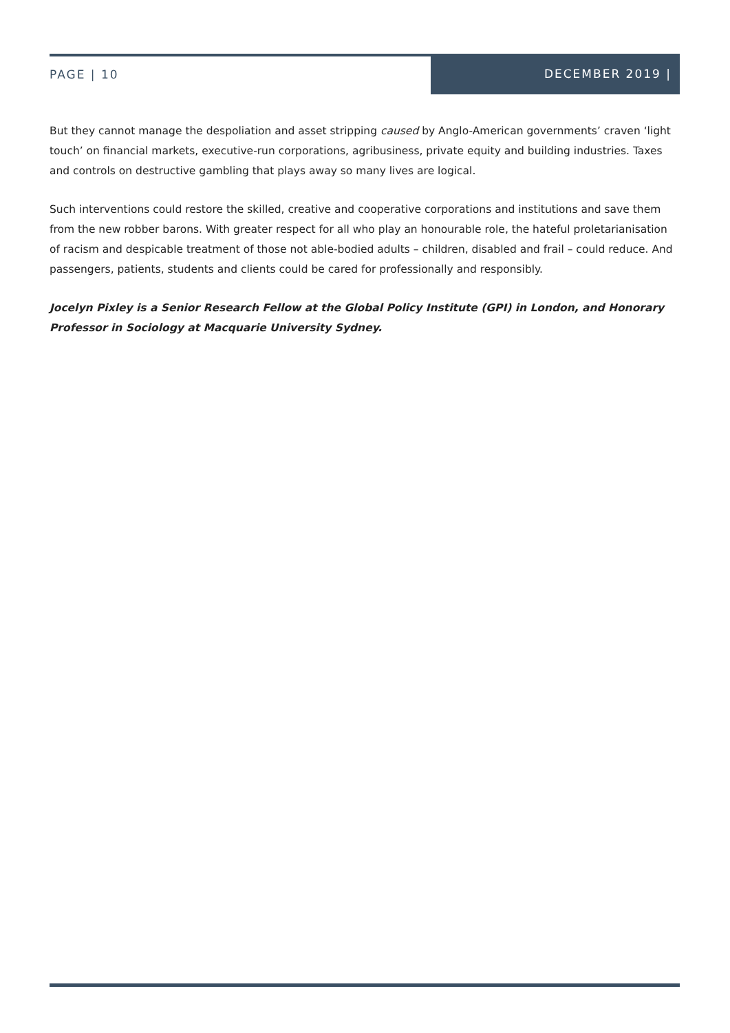PAGE | 10 DECEMBER 2019 |
But they cannot manage the despoliation and asset stripping caused by Anglo-American governments’ craven ‘light touch’ on financial markets, executive-run corporations, agribusiness, private equity and building industries. Taxes and controls on destructive gambling that plays away so many lives are logical.
Such interventions could restore the skilled, creative and cooperative corporations and institutions and save them from the new robber barons. With greater respect for all who play an honourable role, the hateful proletarianisation of racism and despicable treatment of those not able-bodied adults – children, disabled and frail – could reduce. And passengers, patients, students and clients could be cared for professionally and responsibly.
Jocelyn Pixley is a Senior Research Fellow at the Global Policy Institute (GPI) in London, and Honorary Professor in Sociology at Macquarie University Sydney.